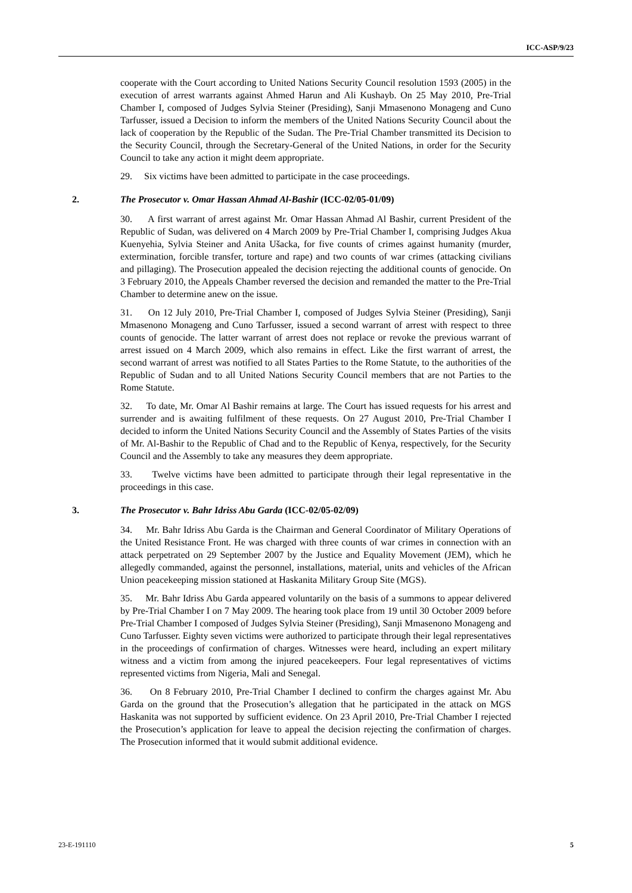ICC-ASP/9/23
cooperate with the Court according to United Nations Security Council resolution 1593 (2005) in the execution of arrest warrants against Ahmed Harun and Ali Kushayb. On 25 May 2010, Pre-Trial Chamber I, composed of Judges Sylvia Steiner (Presiding), Sanji Mmasenono Monageng and Cuno Tarfusser, issued a Decision to inform the members of the United Nations Security Council about the lack of cooperation by the Republic of the Sudan. The Pre-Trial Chamber transmitted its Decision to the Security Council, through the Secretary-General of the United Nations, in order for the Security Council to take any action it might deem appropriate.
29. Six victims have been admitted to participate in the case proceedings.
2. The Prosecutor v. Omar Hassan Ahmad Al-Bashir (ICC-02/05-01/09)
30. A first warrant of arrest against Mr. Omar Hassan Ahmad Al Bashir, current President of the Republic of Sudan, was delivered on 4 March 2009 by Pre-Trial Chamber I, comprising Judges Akua Kuenyehia, Sylvia Steiner and Anita Ušacka, for five counts of crimes against humanity (murder, extermination, forcible transfer, torture and rape) and two counts of war crimes (attacking civilians and pillaging). The Prosecution appealed the decision rejecting the additional counts of genocide. On 3 February 2010, the Appeals Chamber reversed the decision and remanded the matter to the Pre-Trial Chamber to determine anew on the issue.
31. On 12 July 2010, Pre-Trial Chamber I, composed of Judges Sylvia Steiner (Presiding), Sanji Mmasenono Monageng and Cuno Tarfusser, issued a second warrant of arrest with respect to three counts of genocide. The latter warrant of arrest does not replace or revoke the previous warrant of arrest issued on 4 March 2009, which also remains in effect. Like the first warrant of arrest, the second warrant of arrest was notified to all States Parties to the Rome Statute, to the authorities of the Republic of Sudan and to all United Nations Security Council members that are not Parties to the Rome Statute.
32. To date, Mr. Omar Al Bashir remains at large. The Court has issued requests for his arrest and surrender and is awaiting fulfilment of these requests. On 27 August 2010, Pre-Trial Chamber I decided to inform the United Nations Security Council and the Assembly of States Parties of the visits of Mr. Al-Bashir to the Republic of Chad and to the Republic of Kenya, respectively, for the Security Council and the Assembly to take any measures they deem appropriate.
33. Twelve victims have been admitted to participate through their legal representative in the proceedings in this case.
3. The Prosecutor v. Bahr Idriss Abu Garda (ICC-02/05-02/09)
34. Mr. Bahr Idriss Abu Garda is the Chairman and General Coordinator of Military Operations of the United Resistance Front. He was charged with three counts of war crimes in connection with an attack perpetrated on 29 September 2007 by the Justice and Equality Movement (JEM), which he allegedly commanded, against the personnel, installations, material, units and vehicles of the African Union peacekeeping mission stationed at Haskanita Military Group Site (MGS).
35. Mr. Bahr Idriss Abu Garda appeared voluntarily on the basis of a summons to appear delivered by Pre-Trial Chamber I on 7 May 2009. The hearing took place from 19 until 30 October 2009 before Pre-Trial Chamber I composed of Judges Sylvia Steiner (Presiding), Sanji Mmasenono Monageng and Cuno Tarfusser. Eighty seven victims were authorized to participate through their legal representatives in the proceedings of confirmation of charges. Witnesses were heard, including an expert military witness and a victim from among the injured peacekeepers. Four legal representatives of victims represented victims from Nigeria, Mali and Senegal.
36. On 8 February 2010, Pre-Trial Chamber I declined to confirm the charges against Mr. Abu Garda on the ground that the Prosecution’s allegation that he participated in the attack on MGS Haskanita was not supported by sufficient evidence. On 23 April 2010, Pre-Trial Chamber I rejected the Prosecution’s application for leave to appeal the decision rejecting the confirmation of charges. The Prosecution informed that it would submit additional evidence.
23-E-191110 5